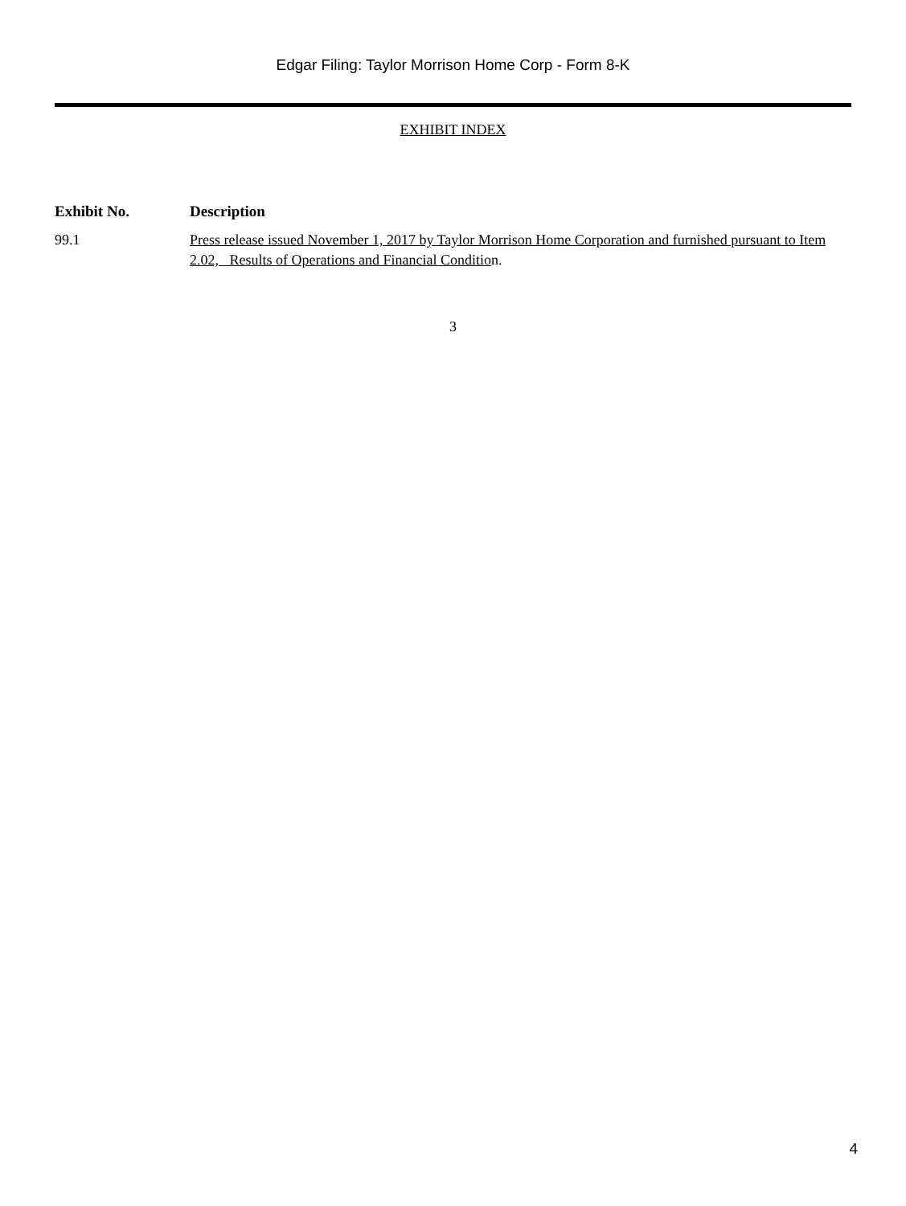Edgar Filing: Taylor Morrison Home Corp - Form 8-K
EXHIBIT INDEX
| Exhibit No. | Description |
| --- | --- |
| 99.1 | Press release issued November 1, 2017 by Taylor Morrison Home Corporation and furnished pursuant to Item 2.02, Results of Operations and Financial Conditio n. |
3
4